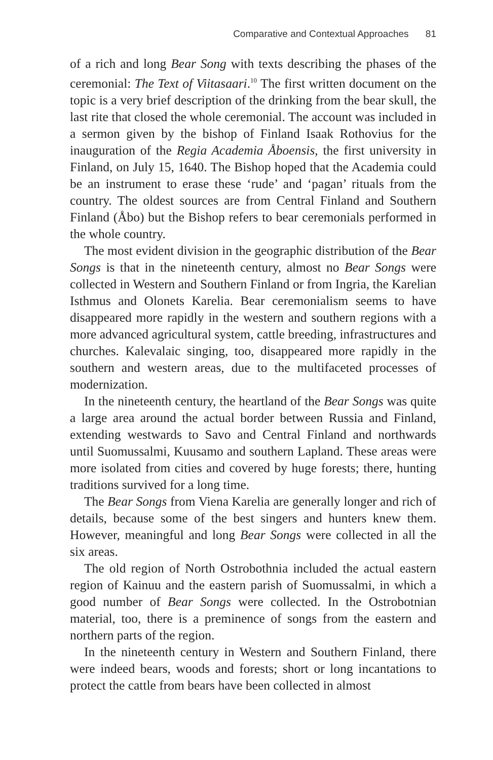Comparative and Contextual Approaches 81
of a rich and long Bear Song with texts describing the phases of the ceremonial: The Text of Viitasaari.<sup>10</sup> The first written document on the topic is a very brief description of the drinking from the bear skull, the last rite that closed the whole ceremonial. The account was included in a sermon given by the bishop of Finland Isaak Rothovius for the inauguration of the Regia Academia Åboensis, the first university in Finland, on July 15, 1640. The Bishop hoped that the Academia could be an instrument to erase these ‘rude’ and ‘pagan’ rituals from the country. The oldest sources are from Central Finland and Southern Finland (Åbo) but the Bishop refers to bear ceremonials performed in the whole country.
The most evident division in the geographic distribution of the Bear Songs is that in the nineteenth century, almost no Bear Songs were collected in Western and Southern Finland or from Ingria, the Karelian Isthmus and Olonets Karelia. Bear ceremonialism seems to have disappeared more rapidly in the western and southern regions with a more advanced agricultural system, cattle breeding, infrastructures and churches. Kalevalaic singing, too, disappeared more rapidly in the southern and western areas, due to the multifaceted processes of modernization.
In the nineteenth century, the heartland of the Bear Songs was quite a large area around the actual border between Russia and Finland, extending westwards to Savo and Central Finland and northwards until Suomussalmi, Kuusamo and southern Lapland. These areas were more isolated from cities and covered by huge forests; there, hunting traditions survived for a long time.
The Bear Songs from Viena Karelia are generally longer and rich of details, because some of the best singers and hunters knew them. However, meaningful and long Bear Songs were collected in all the six areas.
The old region of North Ostrobothnia included the actual eastern region of Kainuu and the eastern parish of Suomussalmi, in which a good number of Bear Songs were collected. In the Ostrobotnian material, too, there is a preminence of songs from the eastern and northern parts of the region.
In the nineteenth century in Western and Southern Finland, there were indeed bears, woods and forests; short or long incantations to protect the cattle from bears have been collected in almost